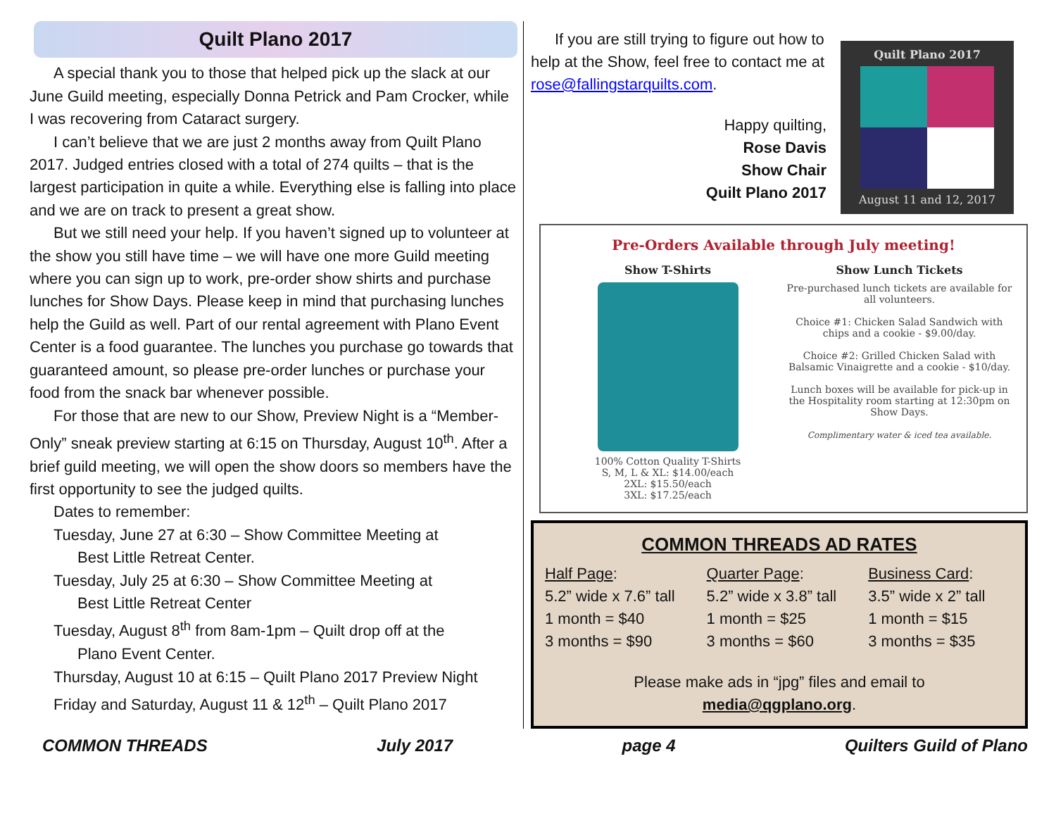Quilt Plano 2017
A special thank you to those that helped pick up the slack at our June Guild meeting, especially Donna Petrick and Pam Crocker, while I was recovering from Cataract surgery.
I can’t believe that we are just 2 months away from Quilt Plano 2017. Judged entries closed with a total of 274 quilts – that is the largest participation in quite a while. Everything else is falling into place and we are on track to present a great show.
But we still need your help. If you haven’t signed up to volunteer at the show you still have time – we will have one more Guild meeting where you can sign up to work, pre-order show shirts and purchase lunches for Show Days. Please keep in mind that purchasing lunches help the Guild as well. Part of our rental agreement with Plano Event Center is a food guarantee. The lunches you purchase go towards that guaranteed amount, so please pre-order lunches or purchase your food from the snack bar whenever possible.
For those that are new to our Show, Preview Night is a “Member-Only” sneak preview starting at 6:15 on Thursday, August 10<sup>th</sup>. After a brief guild meeting, we will open the show doors so members have the first opportunity to see the judged quilts.
Dates to remember:
Tuesday, June 27 at 6:30 – Show Committee Meeting at
Best Little Retreat Center.
Tuesday, July 25 at 6:30 – Show Committee Meeting at
Best Little Retreat Center
Tuesday, August 8<sup>th</sup> from 8am-1pm – Quilt drop off at the
Plano Event Center.
Thursday, August 10 at 6:15 – Quilt Plano 2017 Preview Night
Friday and Saturday, August 11 & 12<sup>th</sup> – Quilt Plano 2017
If you are still trying to figure out how to help at the Show, feel free to contact me at rose@fallingstarquilts.com.
Happy quilting,
Rose Davis
Show Chair
Quilt Plano 2017
Quilt Plano 2017
August 11 and 12, 2017
Pre-Orders Available through July meeting!
Show T-Shirts
100% Cotton Quality T-Shirts
S, M, L & XL: $14.00/each
2XL: $15.50/each
3XL: $17.25/each
Show Lunch Tickets
Pre-purchased lunch tickets are available for all volunteers.
Choice #1: Chicken Salad Sandwich with chips and a cookie - $9.00/day.
Choice #2: Grilled Chicken Salad with Balsamic Vinaigrette and a cookie - $10/day.
Lunch boxes will be available for pick-up in the Hospitality room starting at 12:30pm on Show Days.
Complimentary water & iced tea available.
COMMON THREADS AD RATES
| Half Page : | Quarter Page : | Business Card : |
| 5.2” wide x 7.6” tall | 5.2” wide x 3.8” tall | 3.5” wide x 2” tall |
| 1 month = $40 | 1 month = $25 | 1 month = $15 |
| 3 months = $90 | 3 months = $60 | 3 months = $35 |
Please make ads in “jpg” files and email to
media@qgplano.org.
COMMON THREADS July 2017 page 4 Quilters Guild of Plano